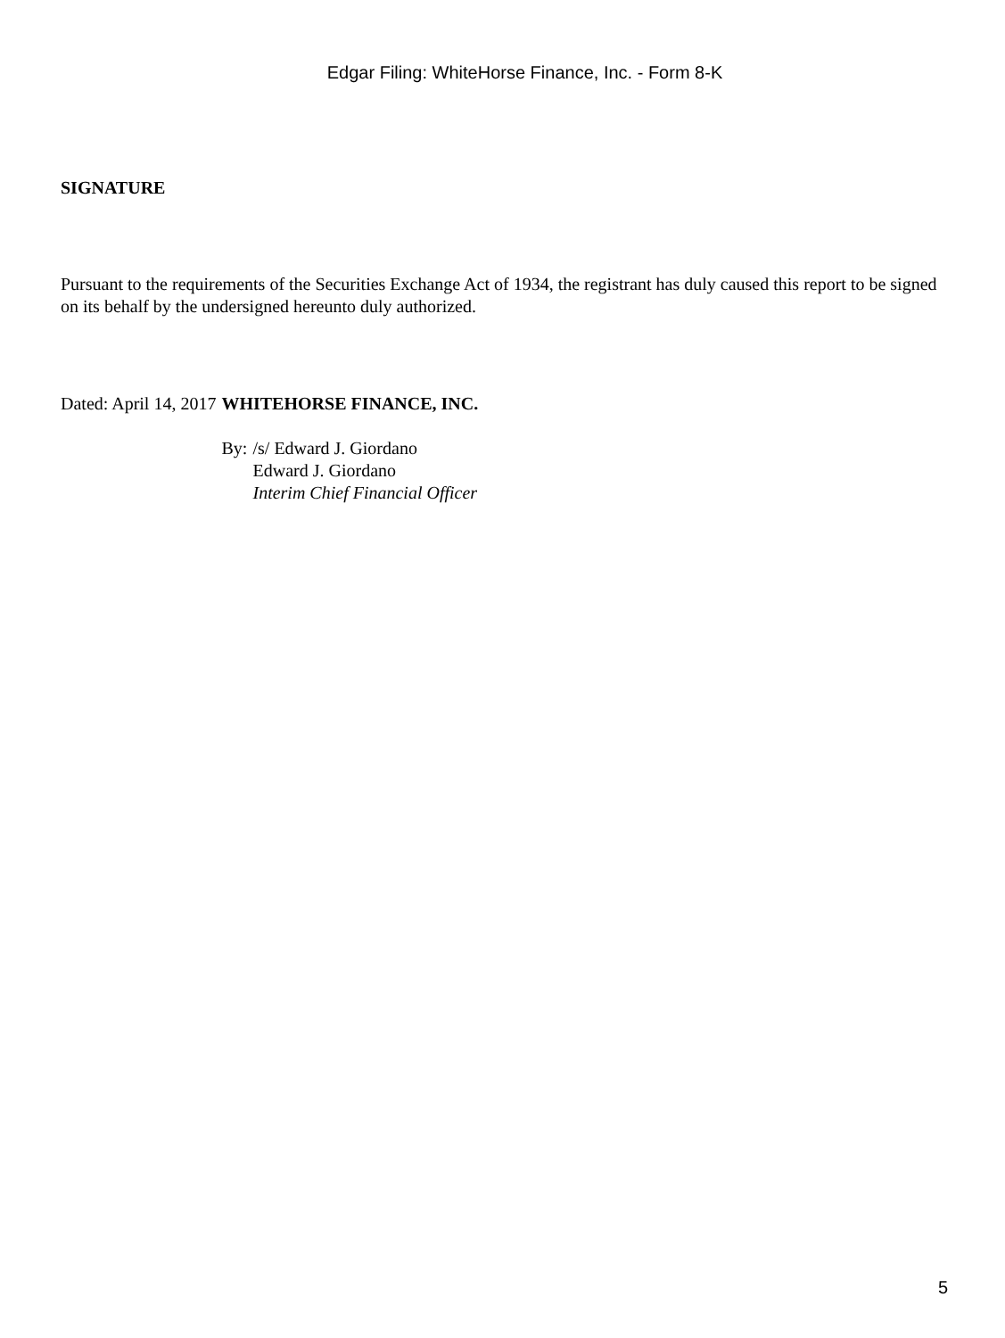Edgar Filing: WhiteHorse Finance, Inc. - Form 8-K
SIGNATURE
Pursuant to the requirements of the Securities Exchange Act of 1934, the registrant has duly caused this report to be signed on its behalf by the undersigned hereunto duly authorized.
| Dated: April 14, 2017 | WHITEHORSE FINANCE, INC. | |
| | By: | /s/ Edward J. Giordano |
| | | Edward J. Giordano |
| | | Interim Chief Financial Officer |
5